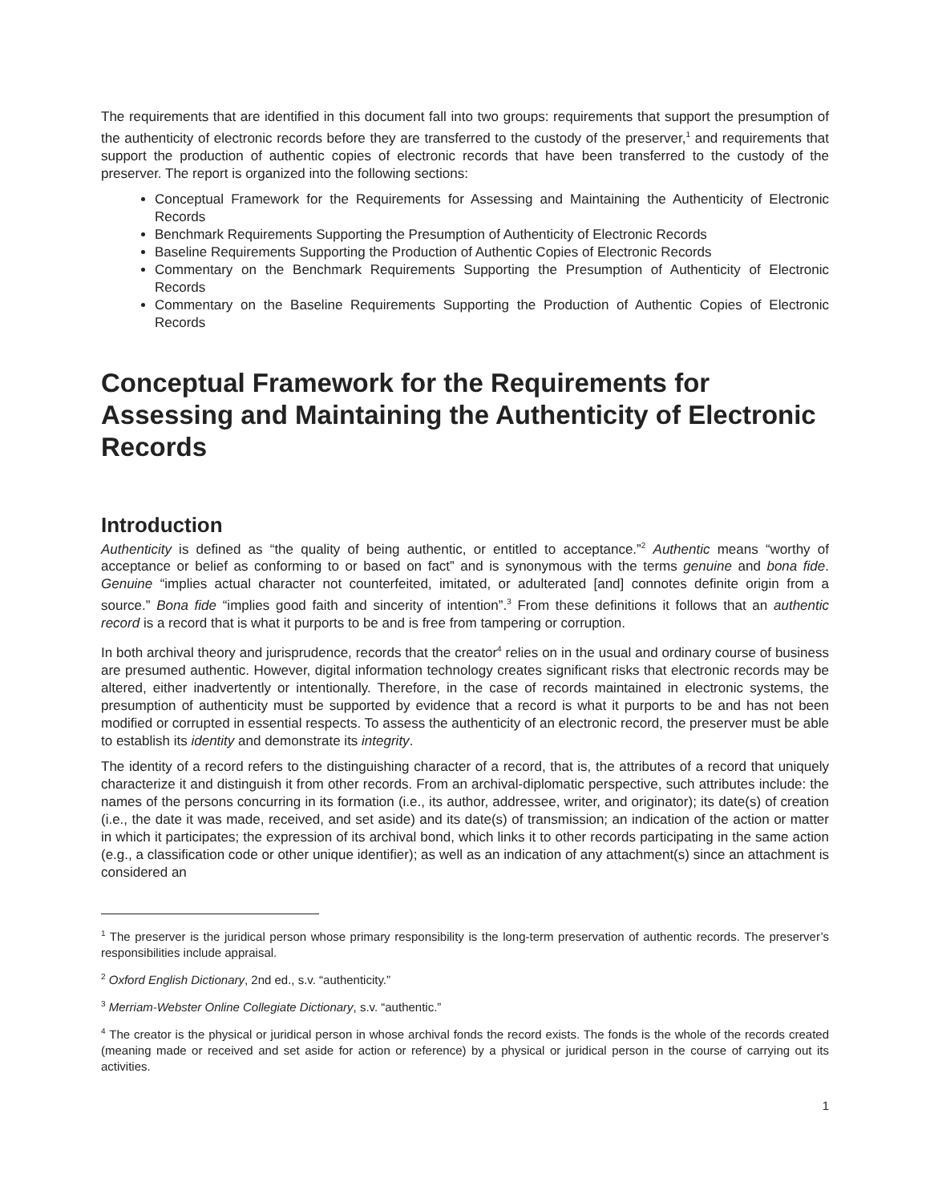The requirements that are identified in this document fall into two groups: requirements that support the presumption of the authenticity of electronic records before they are transferred to the custody of the preserver,<sup>1</sup> and requirements that support the production of authentic copies of electronic records that have been transferred to the custody of the preserver. The report is organized into the following sections:
Conceptual Framework for the Requirements for Assessing and Maintaining the Authenticity of Electronic Records
Benchmark Requirements Supporting the Presumption of Authenticity of Electronic Records
Baseline Requirements Supporting the Production of Authentic Copies of Electronic Records
Commentary on the Benchmark Requirements Supporting the Presumption of Authenticity of Electronic Records
Commentary on the Baseline Requirements Supporting the Production of Authentic Copies of Electronic Records
Conceptual Framework for the Requirements for Assessing and Maintaining the Authenticity of Electronic Records
Introduction
Authenticity is defined as “the quality of being authentic, or entitled to acceptance.”<sup>2</sup> Authentic means “worthy of acceptance or belief as conforming to or based on fact” and is synonymous with the terms genuine and bona fide. Genuine “implies actual character not counterfeited, imitated, or adulterated [and] connotes definite origin from a source.” Bona fide “implies good faith and sincerity of intention”.<sup>3</sup> From these definitions it follows that an authentic record is a record that is what it purports to be and is free from tampering or corruption.
In both archival theory and jurisprudence, records that the creator<sup>4</sup> relies on in the usual and ordinary course of business are presumed authentic. However, digital information technology creates significant risks that electronic records may be altered, either inadvertently or intentionally. Therefore, in the case of records maintained in electronic systems, the presumption of authenticity must be supported by evidence that a record is what it purports to be and has not been modified or corrupted in essential respects. To assess the authenticity of an electronic record, the preserver must be able to establish its identity and demonstrate its integrity.
The identity of a record refers to the distinguishing character of a record, that is, the attributes of a record that uniquely characterize it and distinguish it from other records. From an archival-diplomatic perspective, such attributes include: the names of the persons concurring in its formation (i.e., its author, addressee, writer, and originator); its date(s) of creation (i.e., the date it was made, received, and set aside) and its date(s) of transmission; an indication of the action or matter in which it participates; the expression of its archival bond, which links it to other records participating in the same action (e.g., a classification code or other unique identifier); as well as an indication of any attachment(s) since an attachment is considered an
<sup>1</sup> The preserver is the juridical person whose primary responsibility is the long-term preservation of authentic records. The preserver’s responsibilities include appraisal.
<sup>2</sup> Oxford English Dictionary, 2nd ed., s.v. “authenticity.”
<sup>3</sup> Merriam-Webster Online Collegiate Dictionary, s.v. “authentic.”
<sup>4</sup> The creator is the physical or juridical person in whose archival fonds the record exists. The fonds is the whole of the records created (meaning made or received and set aside for action or reference) by a physical or juridical person in the course of carrying out its activities.
1